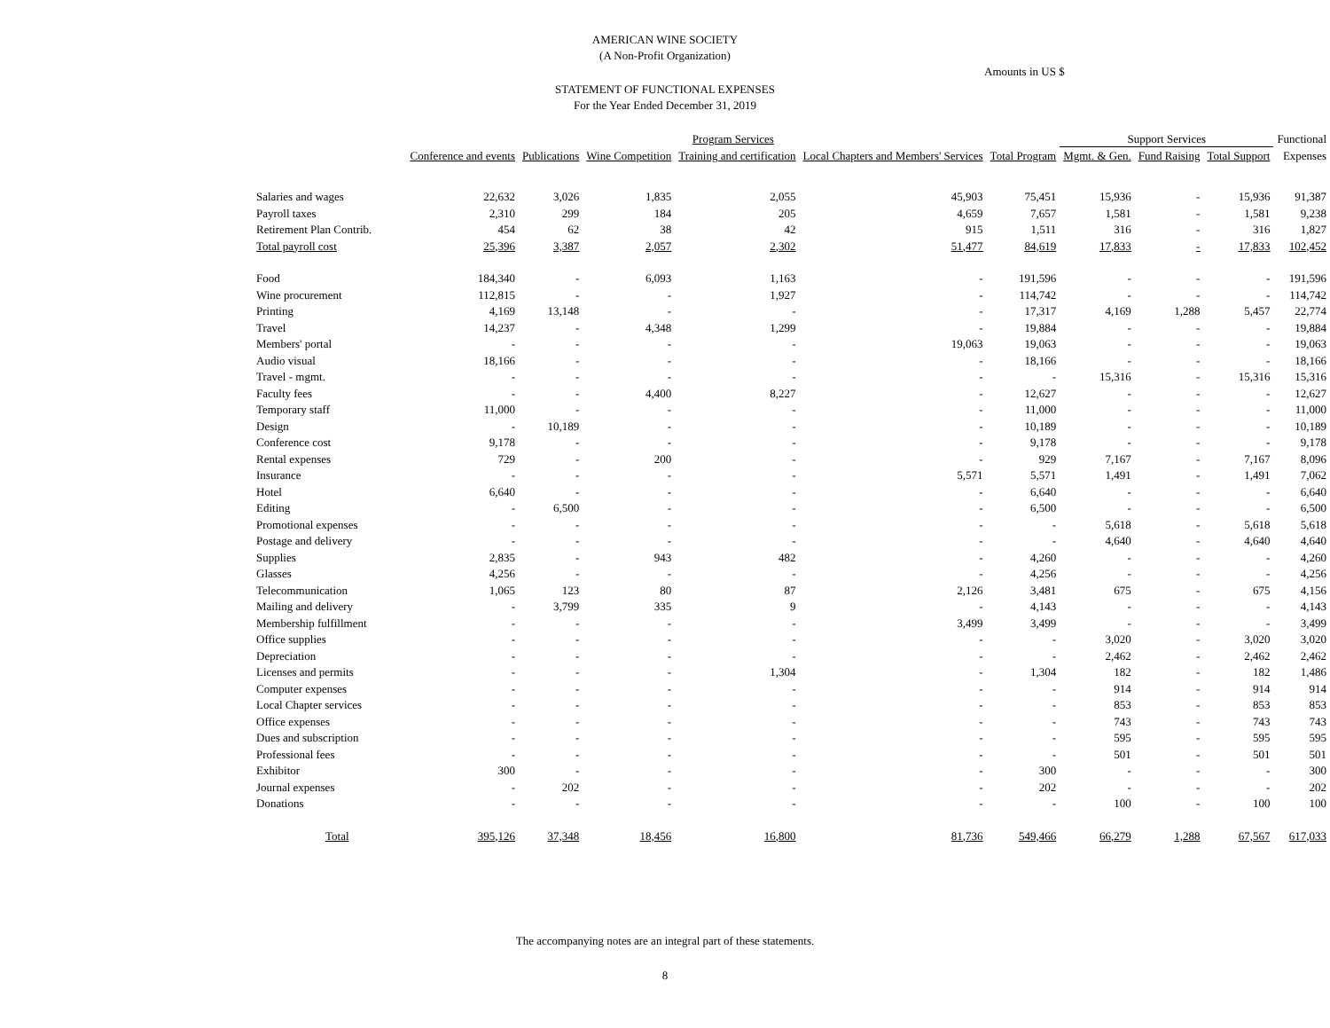AMERICAN WINE SOCIETY
(A Non-Profit Organization)
Amounts in US $
STATEMENT OF FUNCTIONAL EXPENSES
For the Year Ended December 31, 2019
| | Program Services | | | | | | Support Services | | | Functional |
| --- | --- | --- | --- | --- | --- | --- | --- | --- | --- | --- |
| | Conference and events | Publications | Wine Competition | Training and certification | Local Chapters and Members' Services | Total Program | Mgmt. & Gen. | Fund Raising | Total Support | Expenses |
| Salaries and wages | 22,632 | 3,026 | 1,835 | 2,055 | 45,903 | 75,451 | 15,936 | - | 15,936 | 91,387 |
| Payroll taxes | 2,310 | 299 | 184 | 205 | 4,659 | 7,657 | 1,581 | - | 1,581 | 9,238 |
| Retirement Plan Contrib. | 454 | 62 | 38 | 42 | 915 | 1,511 | 316 | - | 316 | 1,827 |
| Total payroll cost | 25,396 | 3,387 | 2,057 | 2,302 | 51,477 | 84,619 | 17,833 | - | 17,833 | 102,452 |
| Food | 184,340 | - | 6,093 | 1,163 | - | 191,596 | - | - | - | 191,596 |
| Wine procurement | 112,815 | - | - | 1,927 | - | 114,742 | - | - | - | 114,742 |
| Printing | 4,169 | 13,148 | - | - | - | 17,317 | 4,169 | 1,288 | 5,457 | 22,774 |
| Travel | 14,237 | - | 4,348 | 1,299 | - | 19,884 | - | - | - | 19,884 |
| Members' portal | - | - | - | - | 19,063 | 19,063 | - | - | - | 19,063 |
| Audio visual | 18,166 | - | - | - | - | 18,166 | - | - | - | 18,166 |
| Travel - mgmt. | - | - | - | - | - | - | 15,316 | - | 15,316 | 15,316 |
| Faculty fees | - | - | 4,400 | 8,227 | - | 12,627 | - | - | - | 12,627 |
| Temporary staff | 11,000 | - | - | - | - | 11,000 | - | - | - | 11,000 |
| Design | - | 10,189 | - | - | - | 10,189 | - | - | - | 10,189 |
| Conference cost | 9,178 | - | - | - | - | 9,178 | - | - | - | 9,178 |
| Rental expenses | 729 | - | 200 | - | - | 929 | 7,167 | - | 7,167 | 8,096 |
| Insurance | - | - | - | - | 5,571 | 5,571 | 1,491 | - | 1,491 | 7,062 |
| Hotel | 6,640 | - | - | - | - | 6,640 | - | - | - | 6,640 |
| Editing | - | 6,500 | - | - | - | 6,500 | - | - | - | 6,500 |
| Promotional expenses | - | - | - | - | - | - | 5,618 | - | 5,618 | 5,618 |
| Postage and delivery | - | - | - | - | - | - | 4,640 | - | 4,640 | 4,640 |
| Supplies | 2,835 | - | 943 | 482 | - | 4,260 | - | - | - | 4,260 |
| Glasses | 4,256 | - | - | - | - | 4,256 | - | - | - | 4,256 |
| Telecommunication | 1,065 | 123 | 80 | 87 | 2,126 | 3,481 | 675 | - | 675 | 4,156 |
| Mailing and delivery | - | 3,799 | 335 | 9 | - | 4,143 | - | - | - | 4,143 |
| Membership fulfillment | - | - | - | - | 3,499 | 3,499 | - | - | - | 3,499 |
| Office supplies | - | - | - | - | - | - | 3,020 | - | 3,020 | 3,020 |
| Depreciation | - | - | - | - | - | - | 2,462 | - | 2,462 | 2,462 |
| Licenses and permits | - | - | - | 1,304 | - | 1,304 | 182 | - | 182 | 1,486 |
| Computer expenses | - | - | - | - | - | - | 914 | - | 914 | 914 |
| Local Chapter services | - | - | - | - | - | - | 853 | - | 853 | 853 |
| Office expenses | - | - | - | - | - | - | 743 | - | 743 | 743 |
| Dues and subscription | - | - | - | - | - | - | 595 | - | 595 | 595 |
| Professional fees | - | - | - | - | - | - | 501 | - | 501 | 501 |
| Exhibitor | 300 | - | - | - | - | 300 | - | - | - | 300 |
| Journal expenses | - | 202 | - | - | - | 202 | - | - | - | 202 |
| Donations | - | - | - | - | - | - | 100 | - | 100 | 100 |
| Total | 395,126 | 37,348 | 18,456 | 16,800 | 81,736 | 549,466 | 66,279 | 1,288 | 67,567 | 617,033 |
The accompanying notes are an integral part of these statements.
8